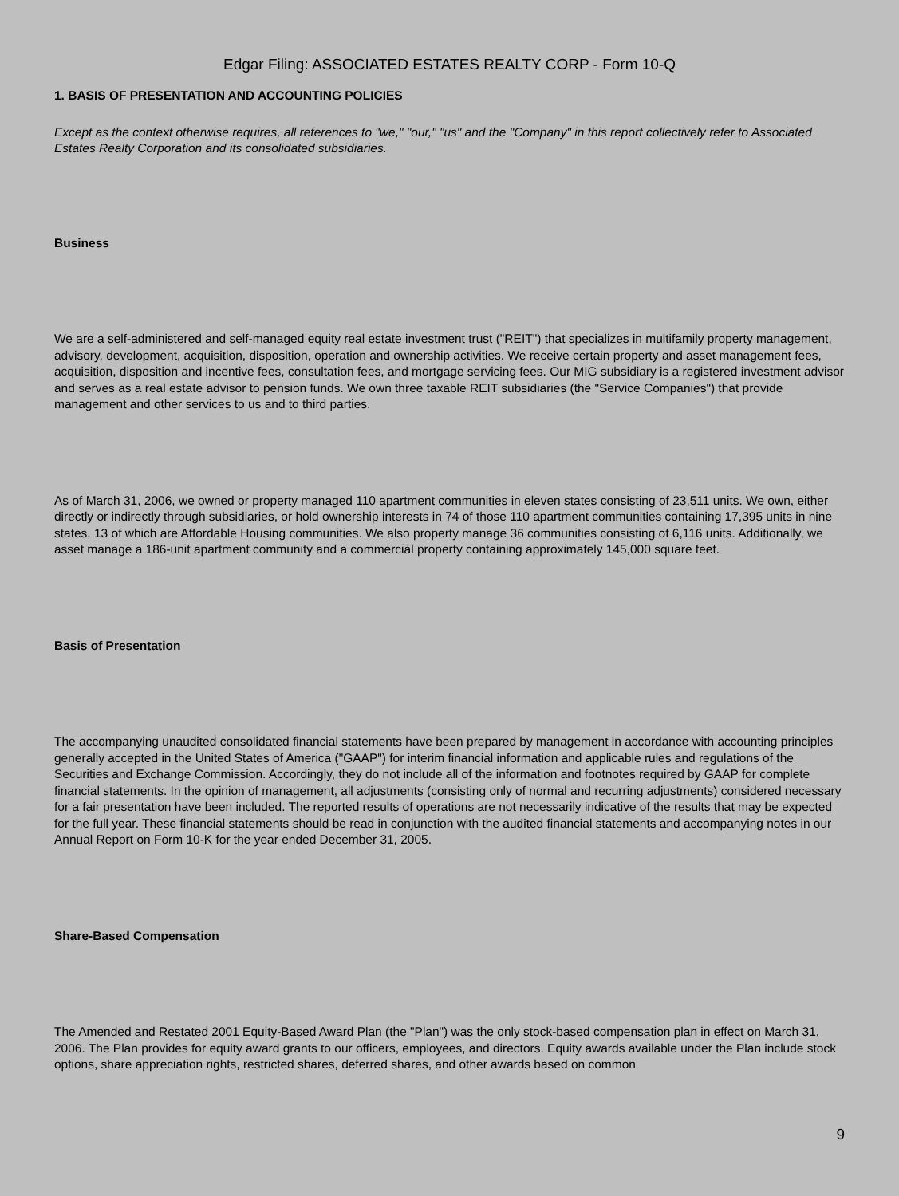Edgar Filing: ASSOCIATED ESTATES REALTY CORP - Form 10-Q
1. BASIS OF PRESENTATION AND ACCOUNTING POLICIES
Except as the context otherwise requires, all references to "we," "our," "us" and the "Company" in this report collectively refer to Associated Estates Realty Corporation and its consolidated subsidiaries.
Business
We are a self-administered and self-managed equity real estate investment trust ("REIT") that specializes in multifamily property management, advisory, development, acquisition, disposition, operation and ownership activities. We receive certain property and asset management fees, acquisition, disposition and incentive fees, consultation fees, and mortgage servicing fees. Our MIG subsidiary is a registered investment advisor and serves as a real estate advisor to pension funds. We own three taxable REIT subsidiaries (the "Service Companies") that provide management and other services to us and to third parties.
As of March 31, 2006, we owned or property managed 110 apartment communities in eleven states consisting of 23,511 units. We own, either directly or indirectly through subsidiaries, or hold ownership interests in 74 of those 110 apartment communities containing 17,395 units in nine states, 13 of which are Affordable Housing communities. We also property manage 36 communities consisting of 6,116 units. Additionally, we asset manage a 186-unit apartment community and a commercial property containing approximately 145,000 square feet.
Basis of Presentation
The accompanying unaudited consolidated financial statements have been prepared by management in accordance with accounting principles generally accepted in the United States of America ("GAAP") for interim financial information and applicable rules and regulations of the Securities and Exchange Commission. Accordingly, they do not include all of the information and footnotes required by GAAP for complete financial statements. In the opinion of management, all adjustments (consisting only of normal and recurring adjustments) considered necessary for a fair presentation have been included. The reported results of operations are not necessarily indicative of the results that may be expected for the full year. These financial statements should be read in conjunction with the audited financial statements and accompanying notes in our Annual Report on Form 10-K for the year ended December 31, 2005.
Share-Based Compensation
The Amended and Restated 2001 Equity-Based Award Plan (the "Plan") was the only stock-based compensation plan in effect on March 31, 2006. The Plan provides for equity award grants to our officers, employees, and directors. Equity awards available under the Plan include stock options, share appreciation rights, restricted shares, deferred shares, and other awards based on common
9